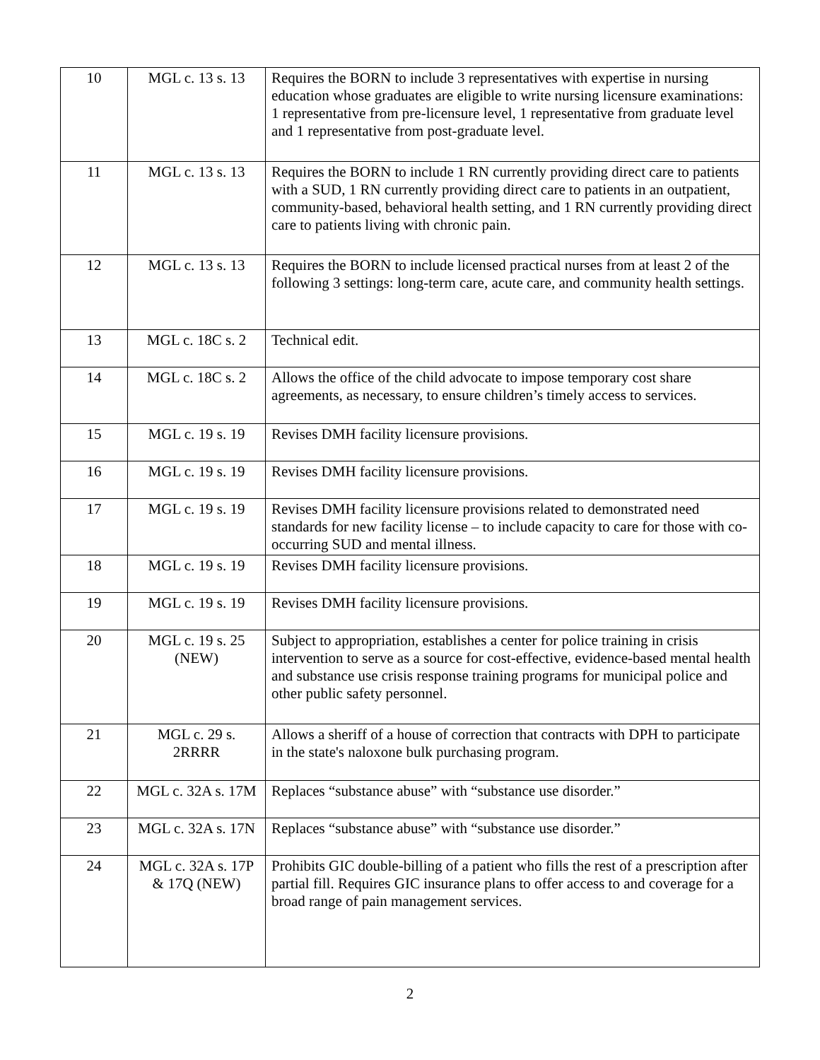| 10 | MGL c. 13 s. 13 | Requires the BORN to include 3 representatives with expertise in nursing education whose graduates are eligible to write nursing licensure examinations: 1 representative from pre-licensure level, 1 representative from graduate level and 1 representative from post-graduate level. |
| 11 | MGL c. 13 s. 13 | Requires the BORN to include 1 RN currently providing direct care to patients with a SUD, 1 RN currently providing direct care to patients in an outpatient, community-based, behavioral health setting, and 1 RN currently providing direct care to patients living with chronic pain. |
| 12 | MGL c. 13 s. 13 | Requires the BORN to include licensed practical nurses from at least 2 of the following 3 settings: long-term care, acute care, and community health settings. |
| 13 | MGL c. 18C s. 2 | Technical edit. |
| 14 | MGL c. 18C s. 2 | Allows the office of the child advocate to impose temporary cost share agreements, as necessary, to ensure children’s timely access to services. |
| 15 | MGL c. 19 s. 19 | Revises DMH facility licensure provisions. |
| 16 | MGL c. 19 s. 19 | Revises DMH facility licensure provisions. |
| 17 | MGL c. 19 s. 19 | Revises DMH facility licensure provisions related to demonstrated need standards for new facility license – to include capacity to care for those with co-occurring SUD and mental illness. |
| 18 | MGL c. 19 s. 19 | Revises DMH facility licensure provisions. |
| 19 | MGL c. 19 s. 19 | Revises DMH facility licensure provisions. |
| 20 | MGL c. 19 s. 25 (NEW) | Subject to appropriation, establishes a center for police training in crisis intervention to serve as a source for cost-effective, evidence-based mental health and substance use crisis response training programs for municipal police and other public safety personnel. |
| 21 | MGL c. 29 s. 2RRRR | Allows a sheriff of a house of correction that contracts with DPH to participate in the state's naloxone bulk purchasing program. |
| 22 | MGL c. 32A s. 17M | Replaces “substance abuse” with “substance use disorder.” |
| 23 | MGL c. 32A s. 17N | Replaces “substance abuse” with “substance use disorder.” |
| 24 | MGL c. 32A s. 17P & 17Q (NEW) | Prohibits GIC double-billing of a patient who fills the rest of a prescription after partial fill. Requires GIC insurance plans to offer access to and coverage for a broad range of pain management services. |
2